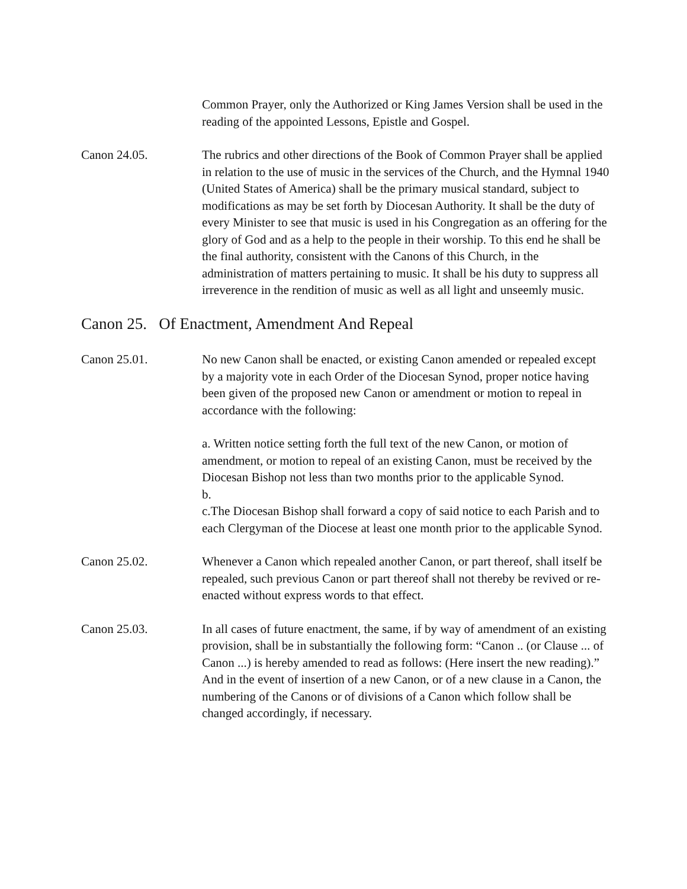Common Prayer, only the Authorized or King James Version shall be used in the reading of the appointed Lessons, Epistle and Gospel.
Canon 24.05. The rubrics and other directions of the Book of Common Prayer shall be applied in relation to the use of music in the services of the Church, and the Hymnal 1940 (United States of America) shall be the primary musical standard, subject to modifications as may be set forth by Diocesan Authority. It shall be the duty of every Minister to see that music is used in his Congregation as an offering for the glory of God and as a help to the people in their worship. To this end he shall be the final authority, consistent with the Canons of this Church, in the administration of matters pertaining to music. It shall be his duty to suppress all irreverence in the rendition of music as well as all light and unseemly music.
Canon 25. Of Enactment, Amendment And Repeal
Canon 25.01. No new Canon shall be enacted, or existing Canon amended or repealed except by a majority vote in each Order of the Diocesan Synod, proper notice having been given of the proposed new Canon or amendment or motion to repeal in accordance with the following:
a. Written notice setting forth the full text of the new Canon, or motion of amendment, or motion to repeal of an existing Canon, must be received by the Diocesan Bishop not less than two months prior to the applicable Synod.
b.
c.The Diocesan Bishop shall forward a copy of said notice to each Parish and to each Clergyman of the Diocese at least one month prior to the applicable Synod.
Canon 25.02. Whenever a Canon which repealed another Canon, or part thereof, shall itself be repealed, such previous Canon or part thereof shall not thereby be revived or re-enacted without express words to that effect.
Canon 25.03. In all cases of future enactment, the same, if by way of amendment of an existing provision, shall be in substantially the following form: “Canon .. (or Clause ... of Canon ...) is hereby amended to read as follows: (Here insert the new reading).” And in the event of insertion of a new Canon, or of a new clause in a Canon, the numbering of the Canons or of divisions of a Canon which follow shall be changed accordingly, if necessary.